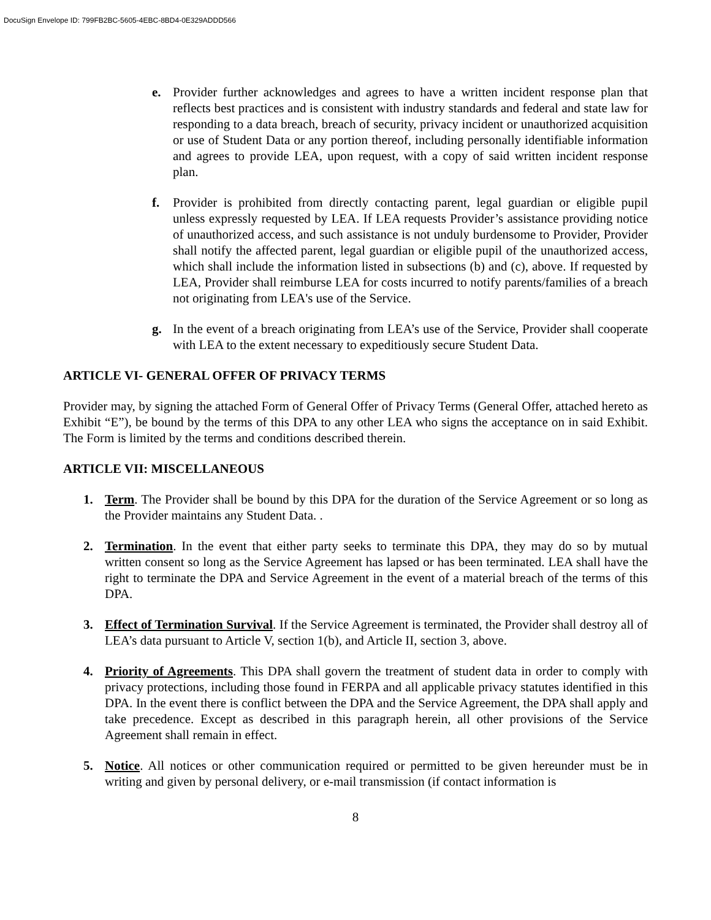DocuSign Envelope ID: 799FB2BC-5605-4EBC-8BD4-0E329ADDD566
e. Provider further acknowledges and agrees to have a written incident response plan that reflects best practices and is consistent with industry standards and federal and state law for responding to a data breach, breach of security, privacy incident or unauthorized acquisition or use of Student Data or any portion thereof, including personally identifiable information and agrees to provide LEA, upon request, with a copy of said written incident response plan.
f. Provider is prohibited from directly contacting parent, legal guardian or eligible pupil unless expressly requested by LEA. If LEA requests Provider’s assistance providing notice of unauthorized access, and such assistance is not unduly burdensome to Provider, Provider shall notify the affected parent, legal guardian or eligible pupil of the unauthorized access, which shall include the information listed in subsections (b) and (c), above. If requested by LEA, Provider shall reimburse LEA for costs incurred to notify parents/families of a breach not originating from LEA's use of the Service.
g. In the event of a breach originating from LEA’s use of the Service, Provider shall cooperate with LEA to the extent necessary to expeditiously secure Student Data.
ARTICLE VI- GENERAL OFFER OF PRIVACY TERMS
Provider may, by signing the attached Form of General Offer of Privacy Terms (General Offer, attached hereto as Exhibit “E”), be bound by the terms of this DPA to any other LEA who signs the acceptance on in said Exhibit. The Form is limited by the terms and conditions described therein.
ARTICLE VII: MISCELLANEOUS
1. Term. The Provider shall be bound by this DPA for the duration of the Service Agreement or so long as the Provider maintains any Student Data. .
2. Termination. In the event that either party seeks to terminate this DPA, they may do so by mutual written consent so long as the Service Agreement has lapsed or has been terminated. LEA shall have the right to terminate the DPA and Service Agreement in the event of a material breach of the terms of this DPA.
3. Effect of Termination Survival. If the Service Agreement is terminated, the Provider shall destroy all of LEA’s data pursuant to Article V, section 1(b), and Article II, section 3, above.
4. Priority of Agreements. This DPA shall govern the treatment of student data in order to comply with privacy protections, including those found in FERPA and all applicable privacy statutes identified in this DPA. In the event there is conflict between the DPA and the Service Agreement, the DPA shall apply and take precedence. Except as described in this paragraph herein, all other provisions of the Service Agreement shall remain in effect.
5. Notice. All notices or other communication required or permitted to be given hereunder must be in writing and given by personal delivery, or e-mail transmission (if contact information is
8